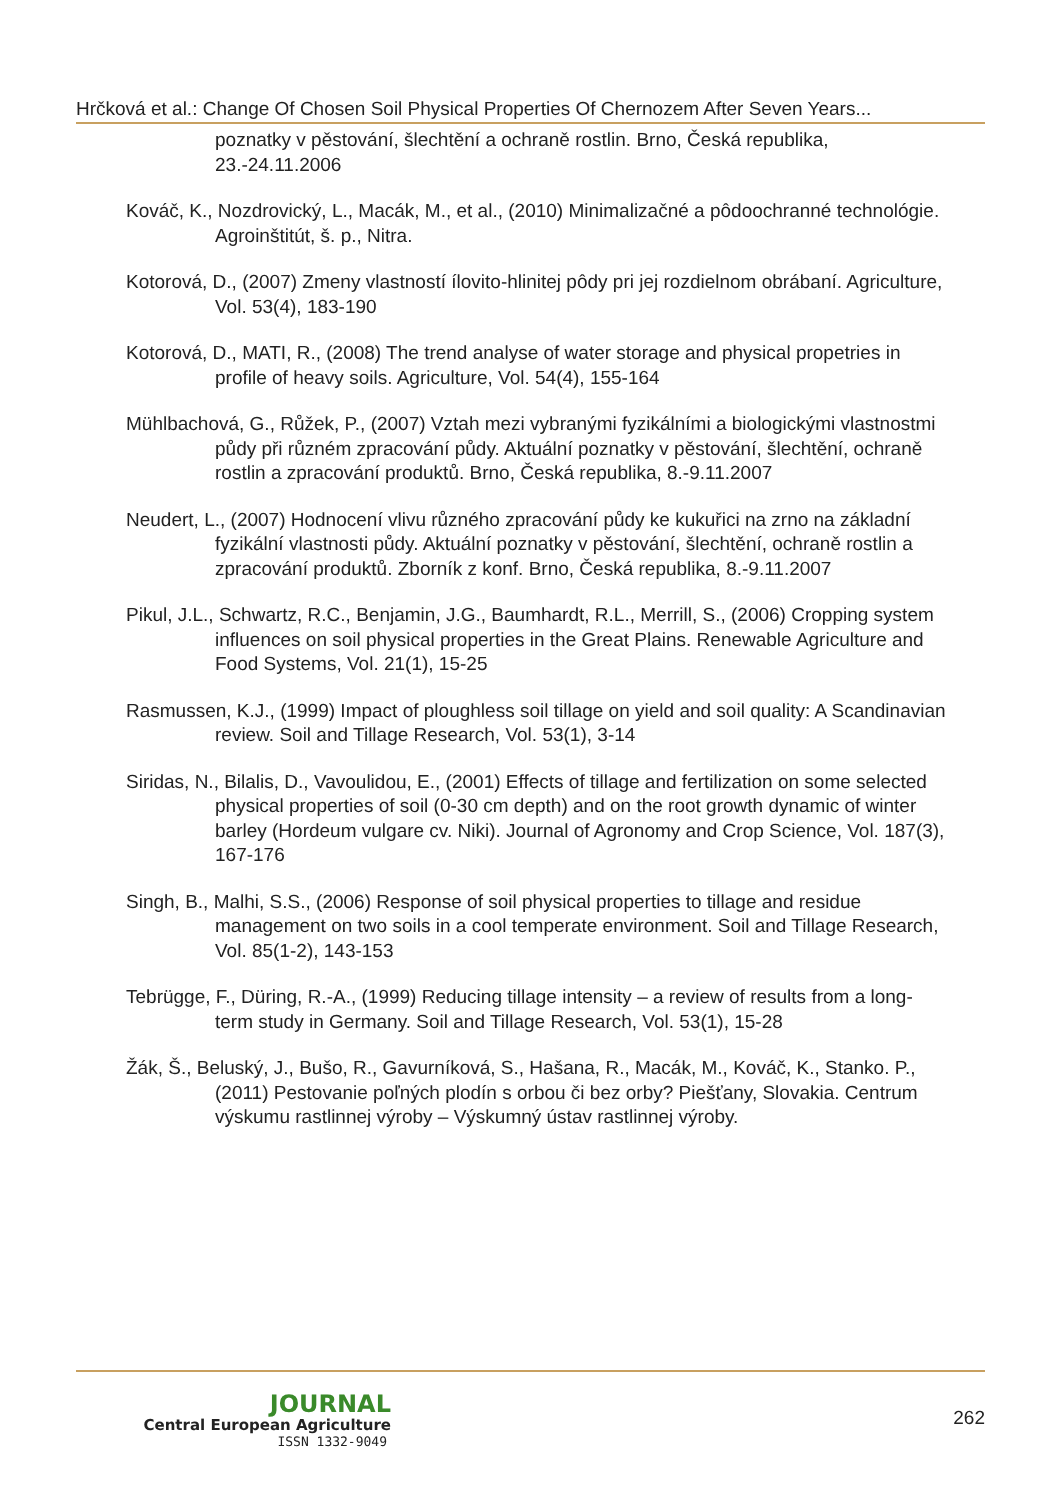Hrčková et al.: Change Of Chosen Soil Physical Properties Of Chernozem After Seven Years...
poznatky v pěstování, šlechtění a ochraně rostlin. Brno, Česká republika, 23.-24.11.2006
Kováč, K., Nozdrovický, L., Macák, M., et al., (2010) Minimalizačné a pôdoochranné technológie. Agroinštitút, š. p., Nitra.
Kotorová, D., (2007) Zmeny vlastností ílovito-hlinitej pôdy pri jej rozdielnom obrábaní. Agriculture, Vol. 53(4), 183-190
Kotorová, D., MATI, R., (2008) The trend analyse of water storage and physical propetries in profile of heavy soils. Agriculture, Vol. 54(4), 155-164
Mühlbachová, G., Růžek, P., (2007) Vztah mezi vybranými fyzikálními a biologickými vlastnostmi půdy při různém zpracování půdy. Aktuální poznatky v pěstování, šlechtění, ochraně rostlin a zpracování produktů. Brno, Česká republika, 8.-9.11.2007
Neudert, L., (2007) Hodnocení vlivu různého zpracování půdy ke kukuřici na zrno na základní fyzikální vlastnosti půdy. Aktuální poznatky v pěstování, šlechtění, ochraně rostlin a zpracování produktů. Zborník z konf. Brno, Česká republika, 8.-9.11.2007
Pikul, J.L., Schwartz, R.C., Benjamin, J.G., Baumhardt, R.L., Merrill, S., (2006) Cropping system influences on soil physical properties in the Great Plains. Renewable Agriculture and Food Systems, Vol. 21(1), 15-25
Rasmussen, K.J., (1999) Impact of ploughless soil tillage on yield and soil quality: A Scandinavian review. Soil and Tillage Research, Vol. 53(1), 3-14
Siridas, N., Bilalis, D., Vavoulidou, E., (2001) Effects of tillage and fertilization on some selected physical properties of soil (0-30 cm depth) and on the root growth dynamic of winter barley (Hordeum vulgare cv. Niki). Journal of Agronomy and Crop Science, Vol. 187(3), 167-176
Singh, B., Malhi, S.S., (2006) Response of soil physical properties to tillage and residue management on two soils in a cool temperate environment. Soil and Tillage Research, Vol. 85(1-2), 143-153
Tebrügge, F., Düring, R.-A., (1999) Reducing tillage intensity – a review of results from a long-term study in Germany. Soil and Tillage Research, Vol. 53(1), 15-28
Žák, Š., Beluský, J., Bušo, R., Gavurníková, S., Hašana, R., Macák, M., Kováč, K., Stanko. P., (2011) Pestovanie poľných plodín s orbou či bez orby? Piešťany, Slovakia. Centrum výskumu rastlinnej výroby – Výskumný ústav rastlinnej výroby.
JOURNAL
Central European Agriculture
ISSN 1332-9049
262